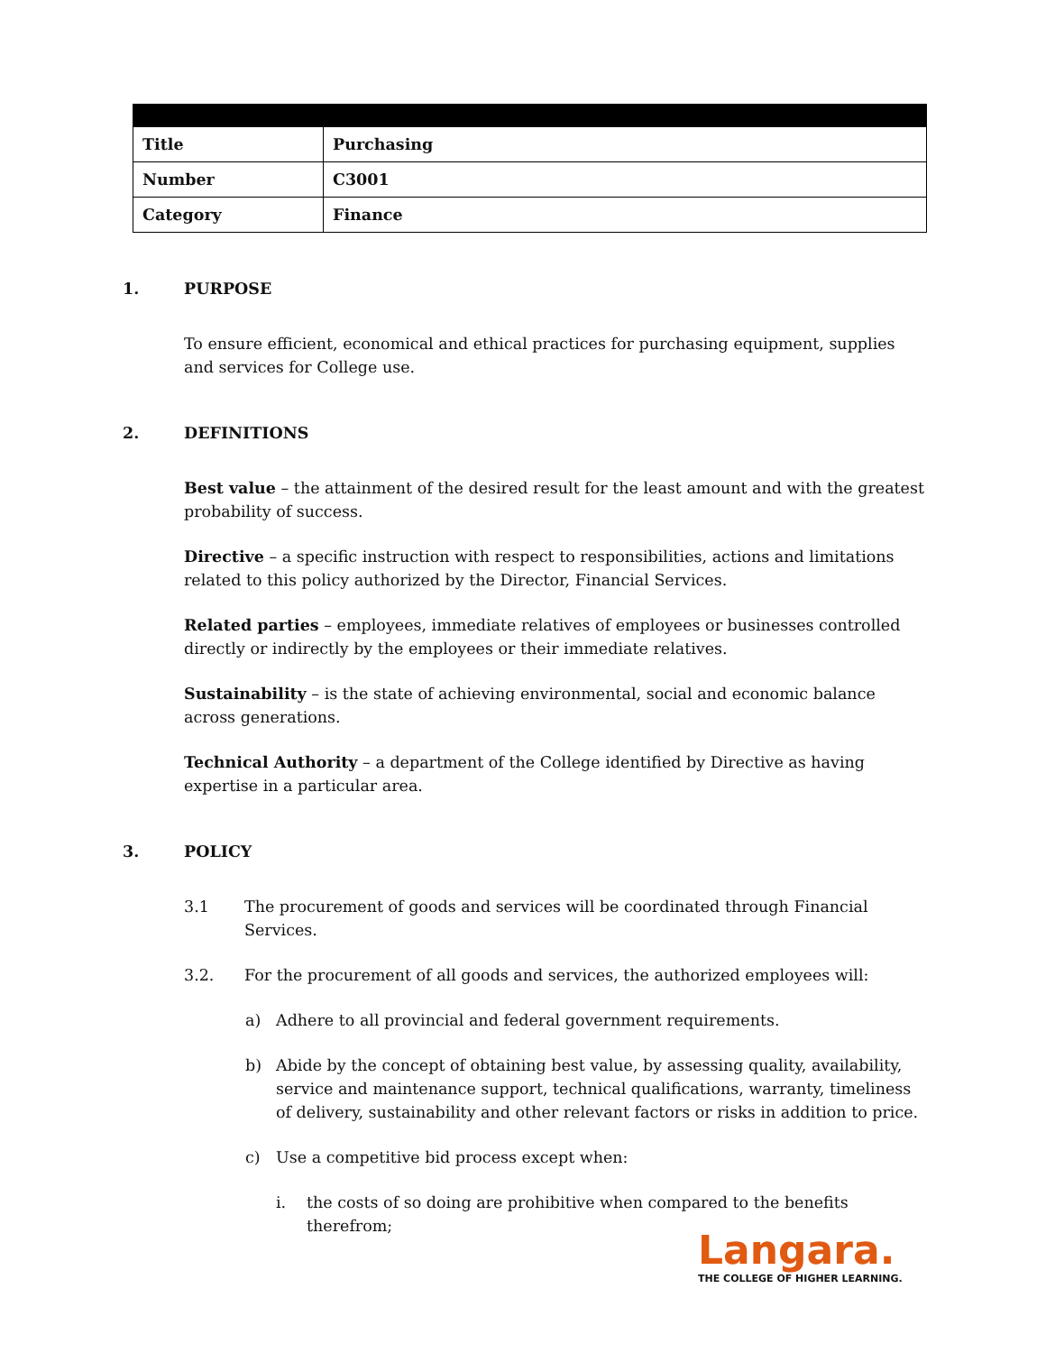| Title | Purchasing |
| Number | C3001 |
| Category | Finance |
1. PURPOSE
To ensure efficient, economical and ethical practices for purchasing equipment, supplies and services for College use.
2. DEFINITIONS
Best value – the attainment of the desired result for the least amount and with the greatest probability of success.
Directive – a specific instruction with respect to responsibilities, actions and limitations related to this policy authorized by the Director, Financial Services.
Related parties – employees, immediate relatives of employees or businesses controlled directly or indirectly by the employees or their immediate relatives.
Sustainability – is the state of achieving environmental, social and economic balance across generations.
Technical Authority – a department of the College identified by Directive as having expertise in a particular area.
3. POLICY
3.1 The procurement of goods and services will be coordinated through Financial Services.
3.2. For the procurement of all goods and services, the authorized employees will:
a) Adhere to all provincial and federal government requirements.
b) Abide by the concept of obtaining best value, by assessing quality, availability, service and maintenance support, technical qualifications, warranty, timeliness of delivery, sustainability and other relevant factors or risks in addition to price.
c) Use a competitive bid process except when:
i. the costs of so doing are prohibitive when compared to the benefits therefrom;
Langara.
THE COLLEGE OF HIGHER LEARNING.